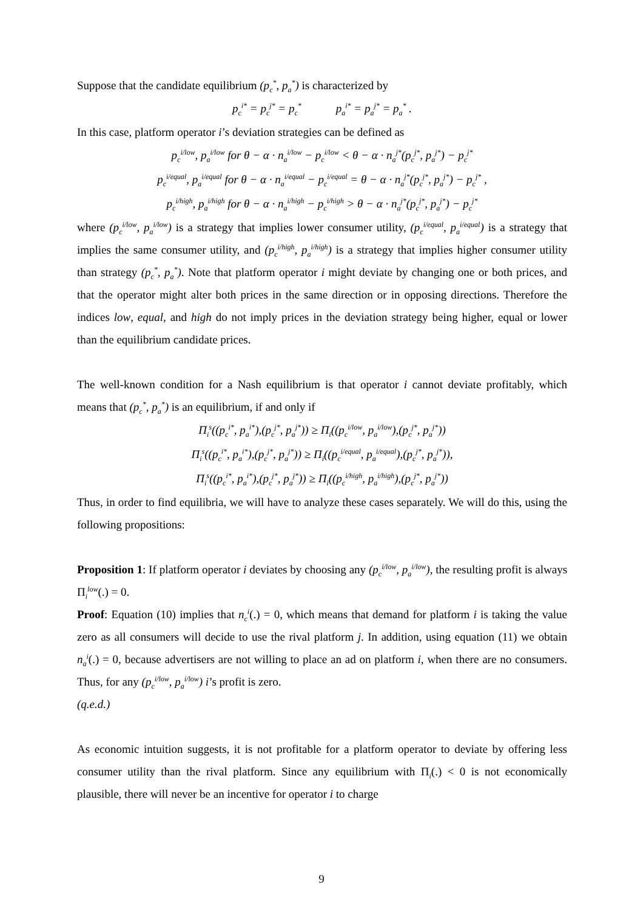Suppose that the candidate equilibrium (p<sub>c</sub><sup>*</sup>, p<sub>a</sub><sup>*</sup>) is characterized by
p<sub>c</sub><sup>i*</sup> = p<sub>c</sub><sup>j*</sup> = p<sub>c</sub><sup>*</sup> p<sub>a</sub><sup>i*</sup> = p<sub>a</sub><sup>j*</sup> = p<sub>a</sub><sup>*</sup> .
In this case, platform operator i’s deviation strategies can be defined as
p<sub>c</sub><sup>i/low</sup>, p<sub>a</sub><sup>i/low</sup> for θ − α · n<sub>a</sub><sup>i/low</sup> − p<sub>c</sub><sup>i/low</sup> < θ − α · n<sub>a</sub><sup>j*</sup>(p<sub>c</sub><sup>j*</sup>, p<sub>a</sub><sup>j*</sup>) − p<sub>c</sub><sup>j*</sup>
p<sub>c</sub><sup>i/equal</sup>, p<sub>a</sub><sup>i/equal</sup> for θ − α · n<sub>a</sub><sup>i/equal</sup> − p<sub>c</sub><sup>i/equal</sup> = θ − α · n<sub>a</sub><sup>j*</sup>(p<sub>c</sub><sup>j*</sup>, p<sub>a</sub><sup>j*</sup>) − p<sub>c</sub><sup>j*</sup> ,
p<sub>c</sub><sup>i/high</sup>, p<sub>a</sub><sup>i/high</sup> for θ − α · n<sub>a</sub><sup>i/high</sup> − p<sub>c</sub><sup>i/high</sup> > θ − α · n<sub>a</sub><sup>j*</sup>(p<sub>c</sub><sup>j*</sup>, p<sub>a</sub><sup>j*</sup>) − p<sub>c</sub><sup>j*</sup>
where (p<sub>c</sub><sup>i/low</sup>, p<sub>a</sub><sup>i/low</sup>) is a strategy that implies lower consumer utility, (p<sub>c</sub><sup>i/equal</sup>, p<sub>a</sub><sup>i/equal</sup>) is a strategy that implies the same consumer utility, and (p<sub>c</sub><sup>i/high</sup>, p<sub>a</sub><sup>i/high</sup>) is a strategy that implies higher consumer utility than strategy (p<sub>c</sub><sup>*</sup>, p<sub>a</sub><sup>*</sup>). Note that platform operator i might deviate by changing one or both prices, and that the operator might alter both prices in the same direction or in opposing directions. Therefore the indices low, equal, and high do not imply prices in the deviation strategy being higher, equal or lower than the equilibrium candidate prices.
The well-known condition for a Nash equilibrium is that operator i cannot deviate profitably, which means that (p<sub>c</sub><sup>*</sup>, p<sub>a</sub><sup>*</sup>) is an equilibrium, if and only if
Π<sub>i</sub><sup>s</sup>((p<sub>c</sub><sup>i*</sup>, p<sub>a</sub><sup>i*</sup>),(p<sub>c</sub><sup>j*</sup>, p<sub>a</sub><sup>j*</sup>)) ≥ Π<sub>i</sub>((p<sub>c</sub><sup>i/low</sup>, p<sub>a</sub><sup>i/low</sup>),(p<sub>c</sub><sup>j*</sup>, p<sub>a</sub><sup>j*</sup>))
Π<sub>i</sub><sup>s</sup>((p<sub>c</sub><sup>i*</sup>, p<sub>a</sub><sup>i*</sup>),(p<sub>c</sub><sup>j*</sup>, p<sub>a</sub><sup>j*</sup>)) ≥ Π<sub>i</sub>((p<sub>c</sub><sup>i/equal</sup>, p<sub>a</sub><sup>i/equal</sup>),(p<sub>c</sub><sup>j*</sup>, p<sub>a</sub><sup>j*</sup>)),
Π<sub>i</sub><sup>s</sup>((p<sub>c</sub><sup>i*</sup>, p<sub>a</sub><sup>i*</sup>),(p<sub>c</sub><sup>j*</sup>, p<sub>a</sub><sup>j*</sup>)) ≥ Π<sub>i</sub>((p<sub>c</sub><sup>i/high</sup>, p<sub>a</sub><sup>i/high</sup>),(p<sub>c</sub><sup>j*</sup>, p<sub>a</sub><sup>j*</sup>))
Thus, in order to find equilibria, we will have to analyze these cases separately. We will do this, using the following propositions:
Proposition 1: If platform operator i deviates by choosing any (p<sub>c</sub><sup>i/low</sup>, p<sub>a</sub><sup>i/low</sup>), the resulting profit is always Π<sub>i</sub><sup>low</sup>(.) = 0.
Proof: Equation (10) implies that n<sub>c</sub><sup>i</sup>(.) = 0, which means that demand for platform i is taking the value zero as all consumers will decide to use the rival platform j. In addition, using equation (11) we obtain n<sub>a</sub><sup>i</sup>(.) = 0, because advertisers are not willing to place an ad on platform i, when there are no consumers. Thus, for any (p<sub>c</sub><sup>i/low</sup>, p<sub>a</sub><sup>i/low</sup>) i’s profit is zero.
(q.e.d.)
As economic intuition suggests, it is not profitable for a platform operator to deviate by offering less consumer utility than the rival platform. Since any equilibrium with Π<sub>i</sub>(.) < 0 is not economically plausible, there will never be an incentive for operator i to charge
9